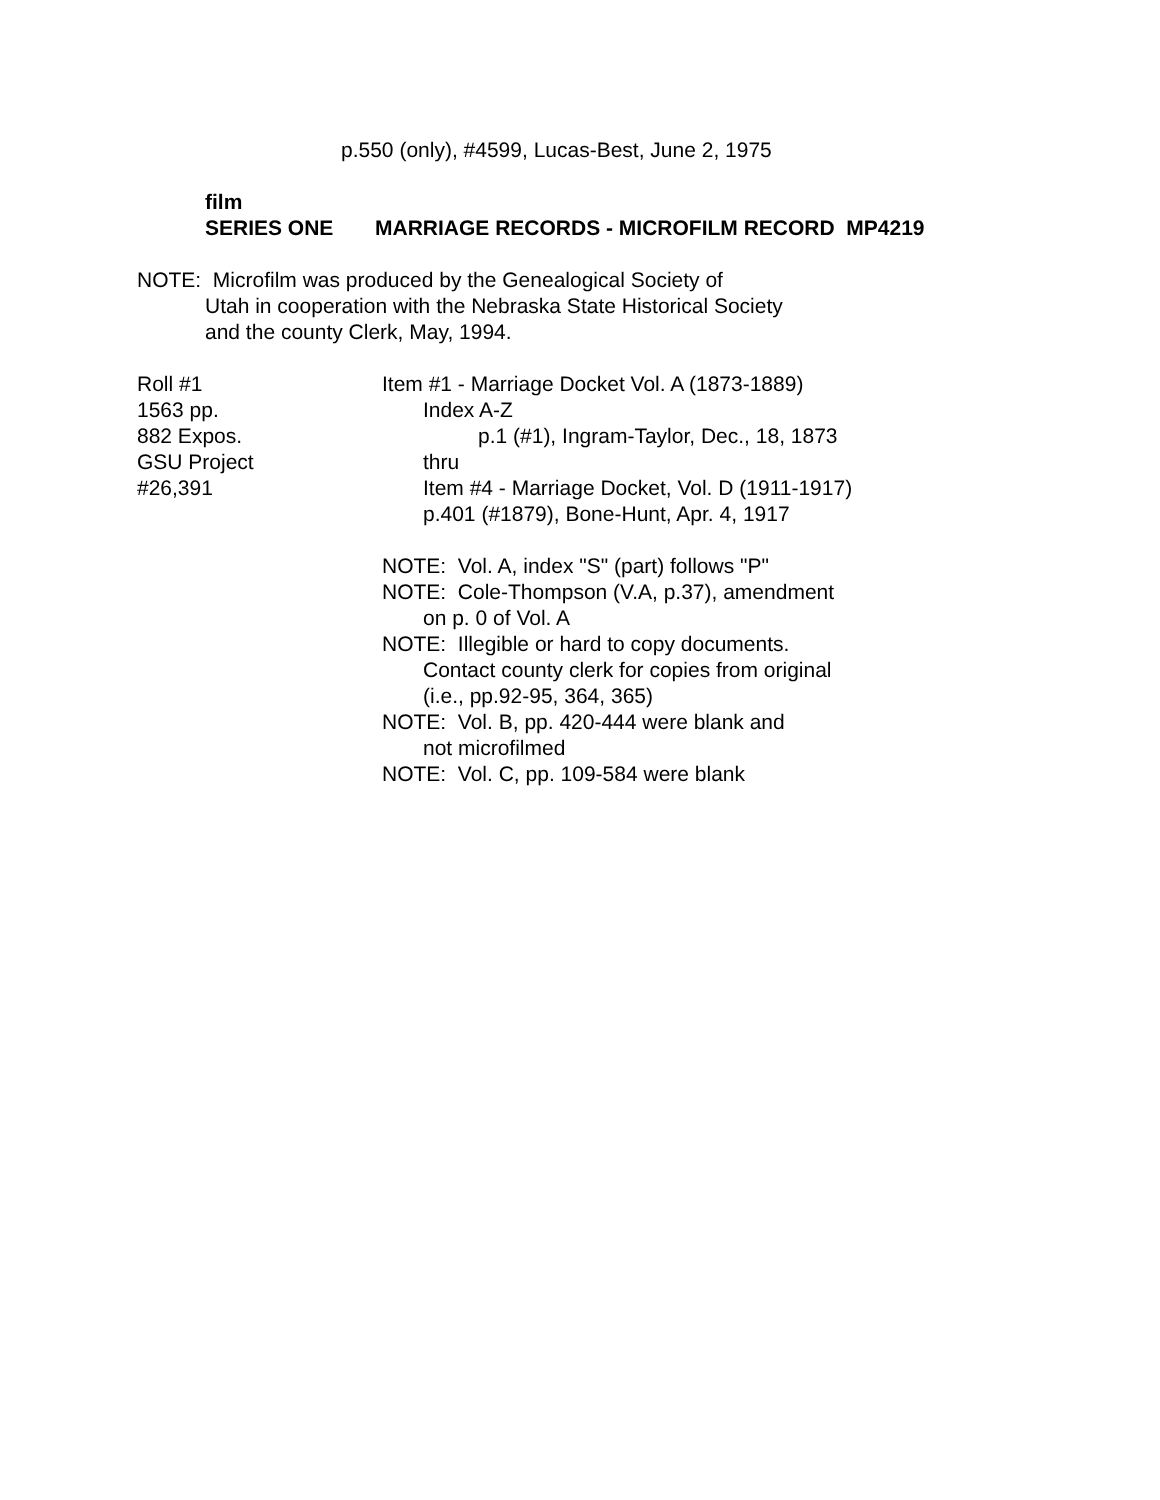p.550 (only), #4599, Lucas-Best, June 2, 1975
film
SERIES ONE MARRIAGE RECORDS - MICROFILM RECORD MP4219
NOTE: Microfilm was produced by the Genealogical Society of
Utah in cooperation with the Nebraska State Historical Society
and the county Clerk, May, 1994.
Roll #1
1563 pp.
882 Expos.
GSU Project
#26,391
Item #1 - Marriage Docket Vol. A (1873-1889)
Index A-Z
p.1 (#1), Ingram-Taylor, Dec., 18, 1873
thru
Item #4 - Marriage Docket, Vol. D (1911-1917)
p.401 (#1879), Bone-Hunt, Apr. 4, 1917
NOTE: Vol. A, index "S" (part) follows "P"
NOTE: Cole-Thompson (V.A, p.37), amendment
on p. 0 of Vol. A
NOTE: Illegible or hard to copy documents.
Contact county clerk for copies from original
(i.e., pp.92-95, 364, 365)
NOTE: Vol. B, pp. 420-444 were blank and
not microfilmed
NOTE: Vol. C, pp. 109-584 were blank